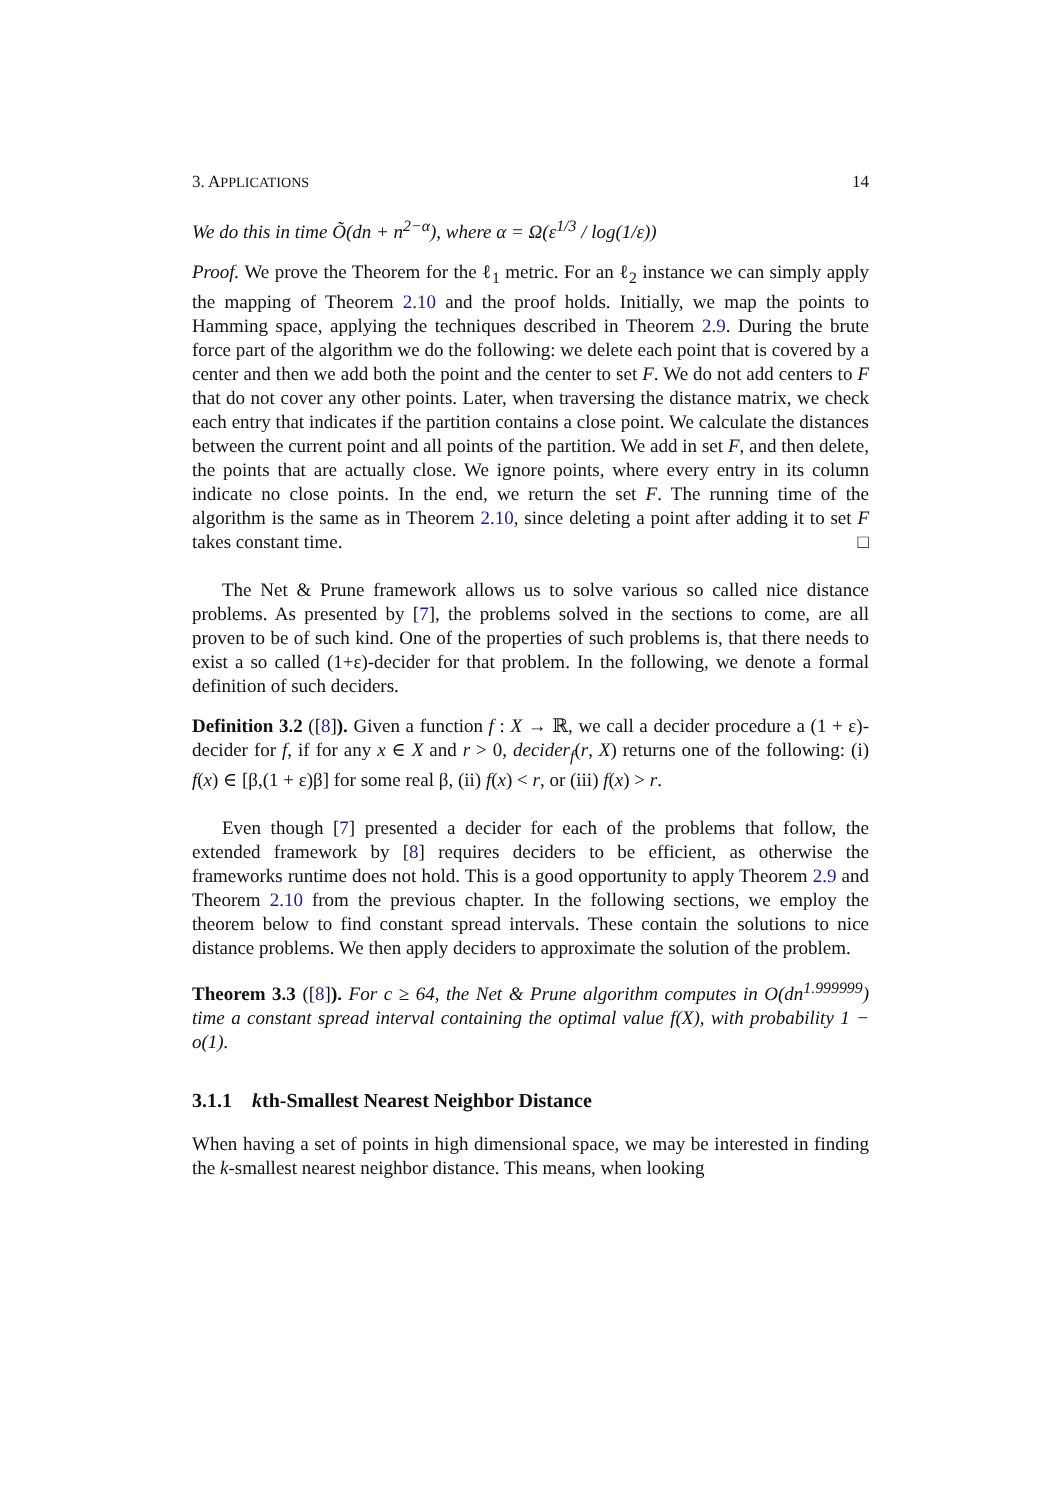3. APPLICATIONS 14
We do this in time Õ(dn + n<sup>2−α</sup>), where α = Ω(ε<sup>1/3</sup> / log(1/ε))
Proof. We prove the Theorem for the ℓ<sub>1</sub> metric. For an ℓ<sub>2</sub> instance we can simply apply the mapping of Theorem 2.10 and the proof holds. Initially, we map the points to Hamming space, applying the techniques described in Theorem 2.9. During the brute force part of the algorithm we do the following: we delete each point that is covered by a center and then we add both the point and the center to set F. We do not add centers to F that do not cover any other points. Later, when traversing the distance matrix, we check each entry that indicates if the partition contains a close point. We calculate the distances between the current point and all points of the partition. We add in set F, and then delete, the points that are actually close. We ignore points, where every entry in its column indicate no close points. In the end, we return the set F. The running time of the algorithm is the same as in Theorem 2.10, since deleting a point after adding it to set F takes constant time. □
The Net & Prune framework allows us to solve various so called nice distance problems. As presented by [7], the problems solved in the sections to come, are all proven to be of such kind. One of the properties of such problems is, that there needs to exist a so called (1+ε)-decider for that problem. In the following, we denote a formal definition of such deciders.
Definition 3.2 ([8]). Given a function f : X → ℝ, we call a decider procedure a (1 + ε)-decider for f, if for any x ∈ X and r > 0, decider<sub>f</sub>(r, X) returns one of the following: (i) f(x) ∈ [β,(1 + ε)β] for some real β, (ii) f(x) < r, or (iii) f(x) > r.
Even though [7] presented a decider for each of the problems that follow, the extended framework by [8] requires deciders to be efficient, as otherwise the frameworks runtime does not hold. This is a good opportunity to apply Theorem 2.9 and Theorem 2.10 from the previous chapter. In the following sections, we employ the theorem below to find constant spread intervals. These contain the solutions to nice distance problems. We then apply deciders to approximate the solution of the problem.
Theorem 3.3 ([8]). For c ≥ 64, the Net & Prune algorithm computes in O(dn<sup>1.999999</sup>) time a constant spread interval containing the optimal value f(X), with probability 1 − o(1).
3.1.1 kth-Smallest Nearest Neighbor Distance
When having a set of points in high dimensional space, we may be interested in finding the k-smallest nearest neighbor distance. This means, when looking